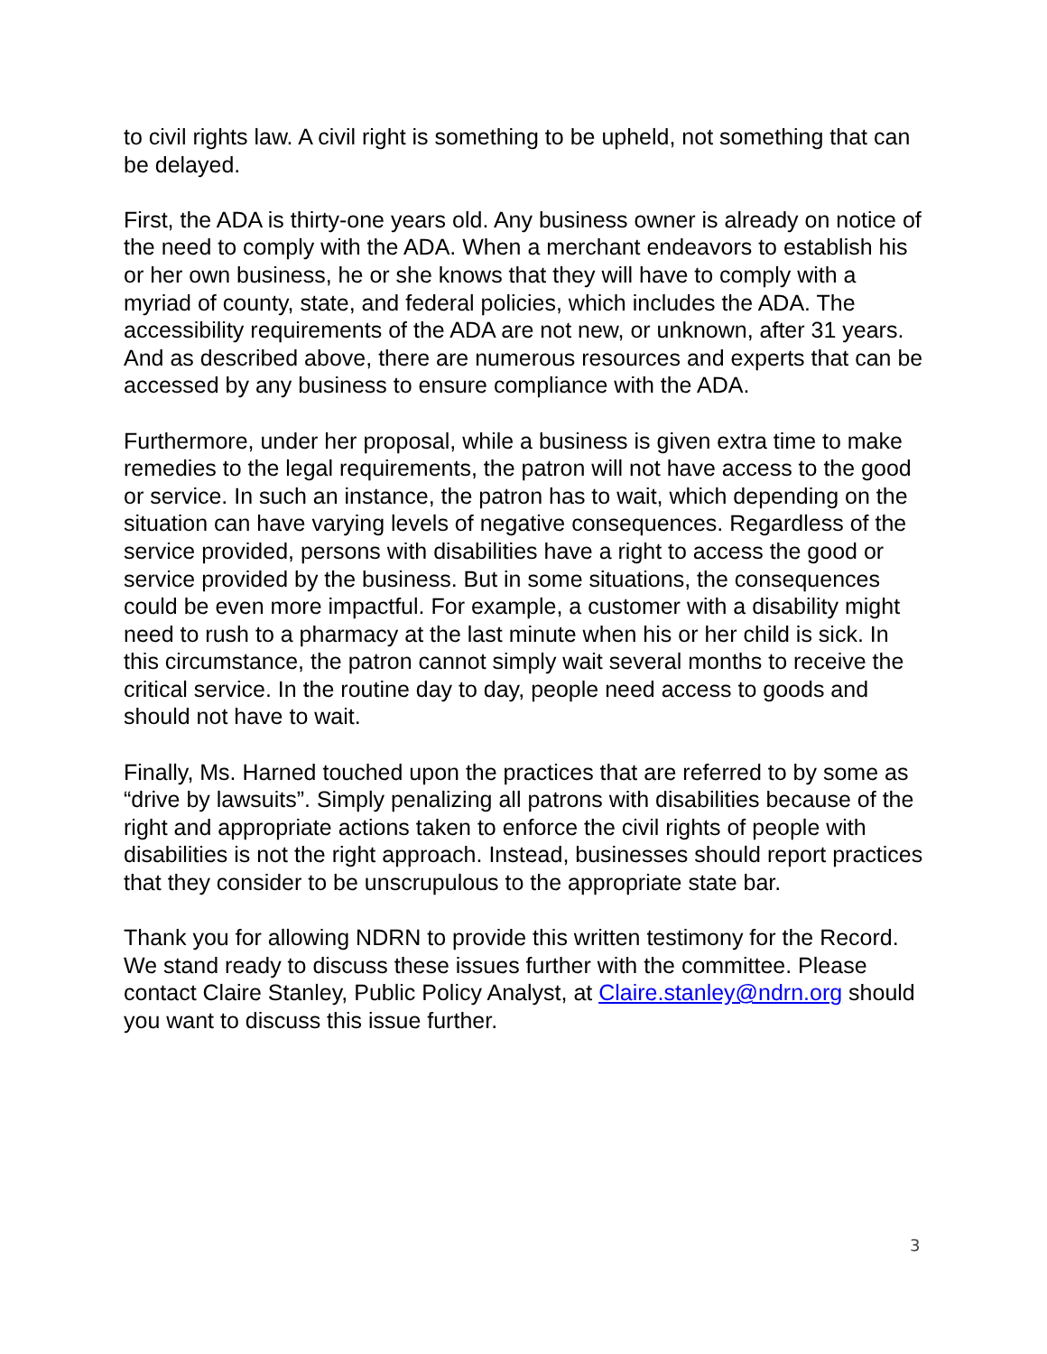to civil rights law. A civil right is something to be upheld, not something that can be delayed.
First, the ADA is thirty-one years old. Any business owner is already on notice of the need to comply with the ADA. When a merchant endeavors to establish his or her own business, he or she knows that they will have to comply with a myriad of county, state, and federal policies, which includes the ADA. The accessibility requirements of the ADA are not new, or unknown, after 31 years. And as described above, there are numerous resources and experts that can be accessed by any business to ensure compliance with the ADA.
Furthermore, under her proposal, while a business is given extra time to make remedies to the legal requirements, the patron will not have access to the good or service. In such an instance, the patron has to wait, which depending on the situation can have varying levels of negative consequences. Regardless of the service provided, persons with disabilities have a right to access the good or service provided by the business. But in some situations, the consequences could be even more impactful. For example, a customer with a disability might need to rush to a pharmacy at the last minute when his or her child is sick. In this circumstance, the patron cannot simply wait several months to receive the critical service. In the routine day to day, people need access to goods and should not have to wait.
Finally, Ms. Harned touched upon the practices that are referred to by some as “drive by lawsuits”. Simply penalizing all patrons with disabilities because of the right and appropriate actions taken to enforce the civil rights of people with disabilities is not the right approach. Instead, businesses should report practices that they consider to be unscrupulous to the appropriate state bar.
Thank you for allowing NDRN to provide this written testimony for the Record. We stand ready to discuss these issues further with the committee. Please contact Claire Stanley, Public Policy Analyst, at Claire.stanley@ndrn.org should you want to discuss this issue further.
3